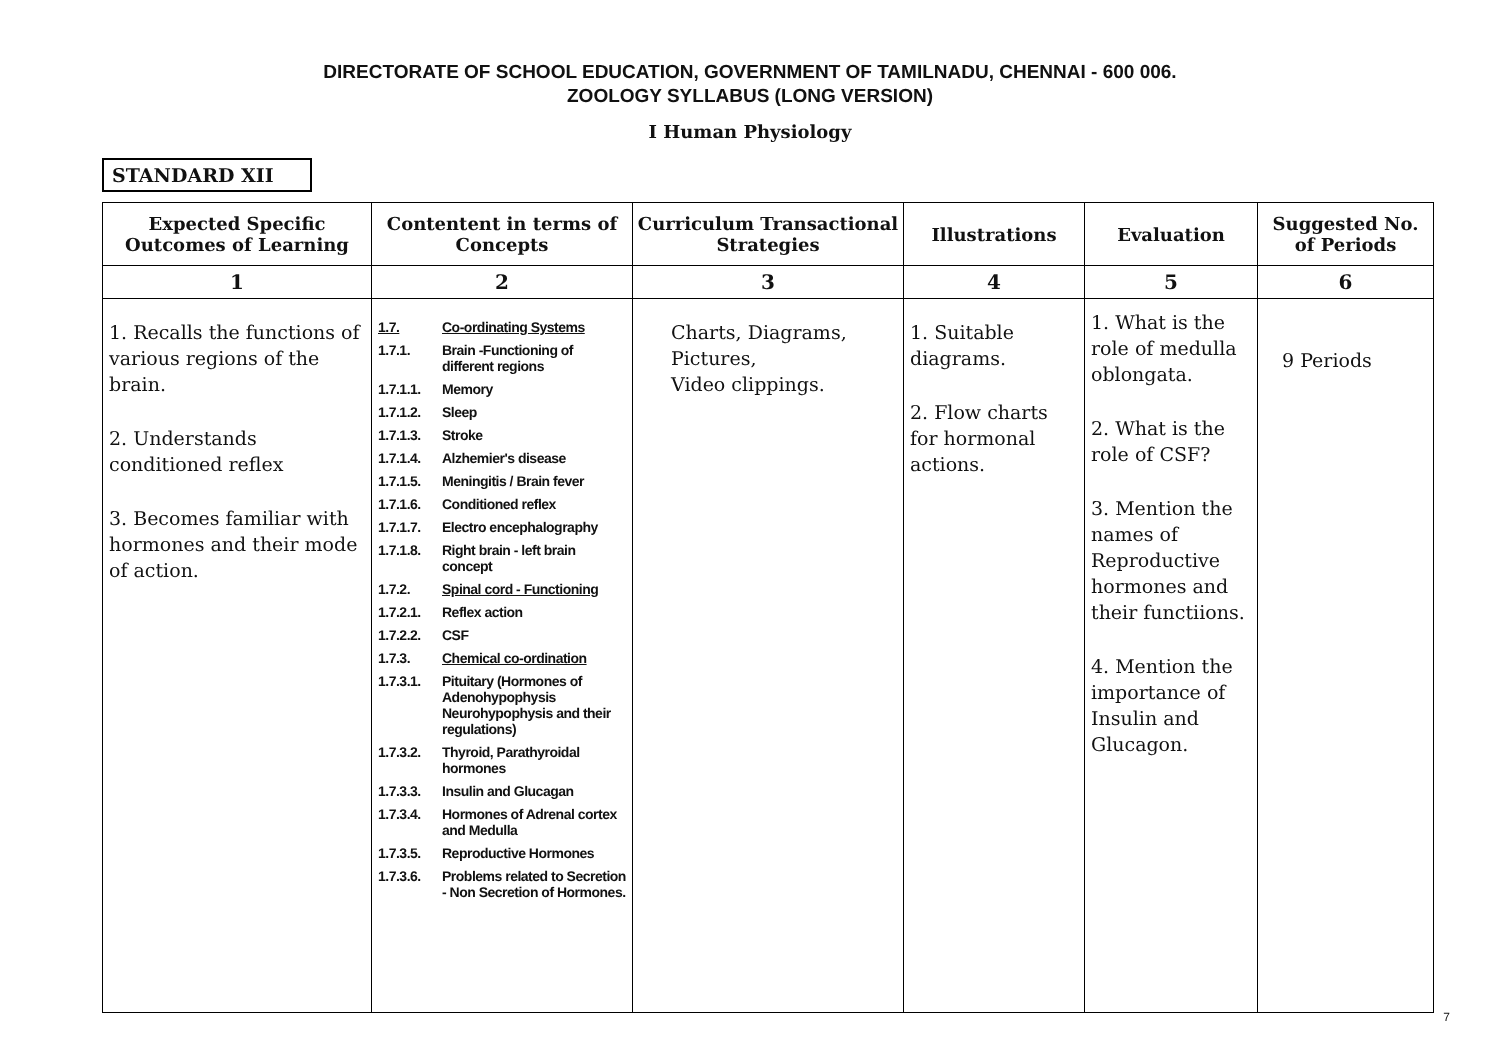DIRECTORATE OF SCHOOL EDUCATION, GOVERNMENT OF TAMILNADU, CHENNAI - 600 006.
ZOOLOGY SYLLABUS (LONG VERSION)
I Human Physiology
STANDARD XII
| Expected Specific Outcomes of Learning | Contentent in terms of Concepts | Curriculum Transactional Strategies | Illustrations | Evaluation | Suggested No. of Periods |
| --- | --- | --- | --- | --- | --- |
| 1 | 2 | 3 | 4 | 5 | 6 |
| 1. Recalls the functions of various regions of the brain. 2. Understands conditioned reflex 3. Becomes familiar with hormones and their mode of action. | 1.7. Co-ordinating Systems 1.7.1. Brain -Functioning of different regions 1.7.1.1. Memory 1.7.1.2. Sleep 1.7.1.3. Stroke 1.7.1.4. Alzhemier's disease 1.7.1.5. Meningitis / Brain fever 1.7.1.6. Conditioned reflex 1.7.1.7. Electro encephalography 1.7.1.8. Right brain - left brain concept 1.7.2. Spinal cord - Functioning 1.7.2.1. Reflex action 1.7.2.2. CSF 1.7.3. Chemical co-ordination 1.7.3.1. Pituitary (Hormones of Adenohypophysis Neurohypophysis and their regulations) 1.7.3.2. Thyroid, Parathyroidal hormones 1.7.3.3. Insulin and Glucagan 1.7.3.4. Hormones of Adrenal cortex and Medulla 1.7.3.5. Reproductive Hormones 1.7.3.6. Problems related to Secretion - Non Secretion of Hormones. | Charts, Diagrams, Pictures, Video clippings. | 1. Suitable diagrams. 2. Flow charts for hormonal actions. | 1. What is the role of medulla oblongata. 2. What is the role of CSF? 3. Mention the names of Reproductive hormones and their functiions. 4. Mention the importance of Insulin and Glucagon. | 9 Periods |
7